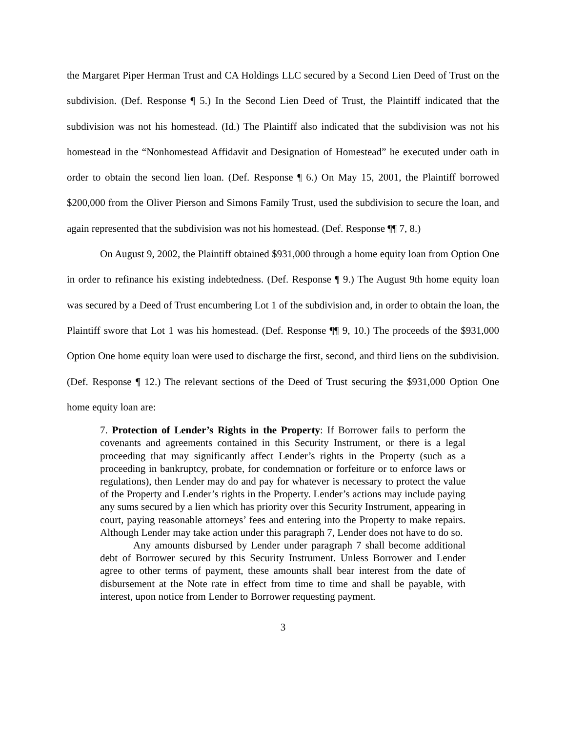the Margaret Piper Herman Trust and CA Holdings LLC secured by a Second Lien Deed of Trust on the subdivision. (Def. Response ¶ 5.) In the Second Lien Deed of Trust, the Plaintiff indicated that the subdivision was not his homestead. (Id.) The Plaintiff also indicated that the subdivision was not his homestead in the “Nonhomestead Affidavit and Designation of Homestead” he executed under oath in order to obtain the second lien loan. (Def. Response ¶ 6.) On May 15, 2001, the Plaintiff borrowed $200,000 from the Oliver Pierson and Simons Family Trust, used the subdivision to secure the loan, and again represented that the subdivision was not his homestead. (Def. Response ¶¶ 7, 8.)
On August 9, 2002, the Plaintiff obtained $931,000 through a home equity loan from Option One in order to refinance his existing indebtedness. (Def. Response ¶ 9.) The August 9th home equity loan was secured by a Deed of Trust encumbering Lot 1 of the subdivision and, in order to obtain the loan, the Plaintiff swore that Lot 1 was his homestead. (Def. Response ¶¶ 9, 10.) The proceeds of the $931,000 Option One home equity loan were used to discharge the first, second, and third liens on the subdivision. (Def. Response ¶ 12.) The relevant sections of the Deed of Trust securing the $931,000 Option One home equity loan are:
7. Protection of Lender’s Rights in the Property: If Borrower fails to perform the covenants and agreements contained in this Security Instrument, or there is a legal proceeding that may significantly affect Lender’s rights in the Property (such as a proceeding in bankruptcy, probate, for condemnation or forfeiture or to enforce laws or regulations), then Lender may do and pay for whatever is necessary to protect the value of the Property and Lender’s rights in the Property. Lender’s actions may include paying any sums secured by a lien which has priority over this Security Instrument, appearing in court, paying reasonable attorneys’ fees and entering into the Property to make repairs. Although Lender may take action under this paragraph 7, Lender does not have to do so.
Any amounts disbursed by Lender under paragraph 7 shall become additional debt of Borrower secured by this Security Instrument. Unless Borrower and Lender agree to other terms of payment, these amounts shall bear interest from the date of disbursement at the Note rate in effect from time to time and shall be payable, with interest, upon notice from Lender to Borrower requesting payment.
3